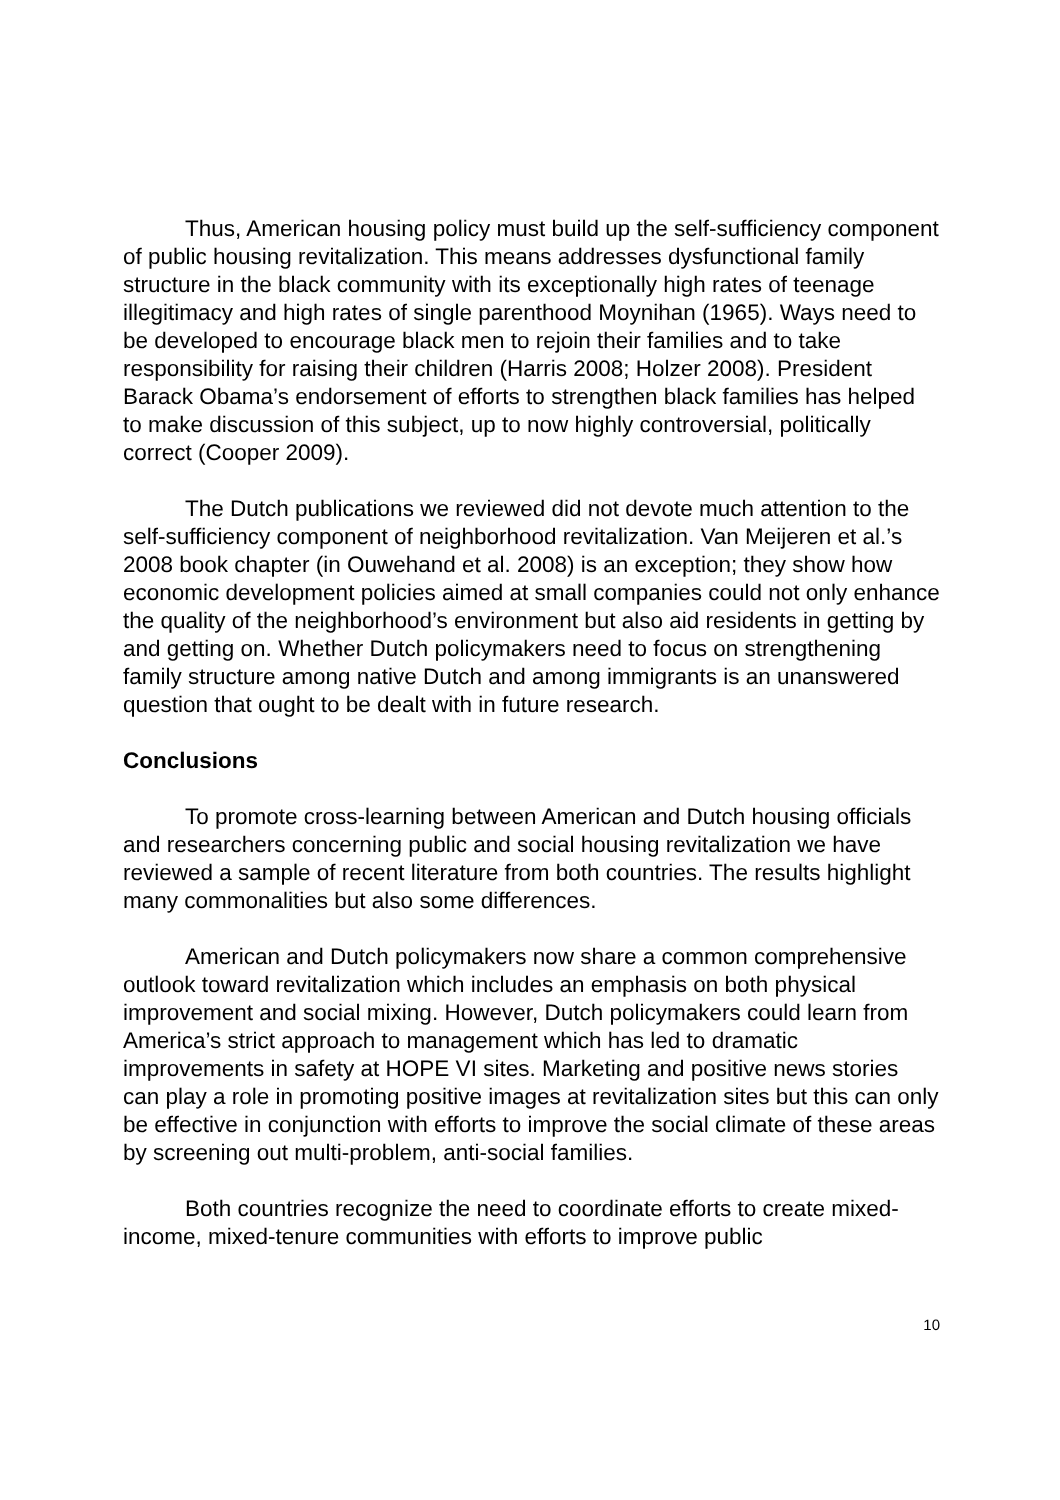Thus, American housing policy must build up the self-sufficiency component of public housing revitalization. This means addresses dysfunctional family structure in the black community with its exceptionally high rates of teenage illegitimacy and high rates of single parenthood Moynihan (1965). Ways need to be developed to encourage black men to rejoin their families and to take responsibility for raising their children (Harris 2008; Holzer 2008). President Barack Obama’s endorsement of efforts to strengthen black families has helped to make discussion of this subject, up to now highly controversial, politically correct (Cooper 2009).
The Dutch publications we reviewed did not devote much attention to the self-sufficiency component of neighborhood revitalization. Van Meijeren et al.’s 2008 book chapter (in Ouwehand et al. 2008) is an exception; they show how economic development policies aimed at small companies could not only enhance the quality of the neighborhood’s environment but also aid residents in getting by and getting on. Whether Dutch policymakers need to focus on strengthening family structure among native Dutch and among immigrants is an unanswered question that ought to be dealt with in future research.
Conclusions
To promote cross-learning between American and Dutch housing officials and researchers concerning public and social housing revitalization we have reviewed a sample of recent literature from both countries. The results highlight many commonalities but also some differences.
American and Dutch policymakers now share a common comprehensive outlook toward revitalization which includes an emphasis on both physical improvement and social mixing. However, Dutch policymakers could learn from America’s strict approach to management which has led to dramatic improvements in safety at HOPE VI sites. Marketing and positive news stories can play a role in promoting positive images at revitalization sites but this can only be effective in conjunction with efforts to improve the social climate of these areas by screening out multi-problem, anti-social families.
Both countries recognize the need to coordinate efforts to create mixed-income, mixed-tenure communities with efforts to improve public
10